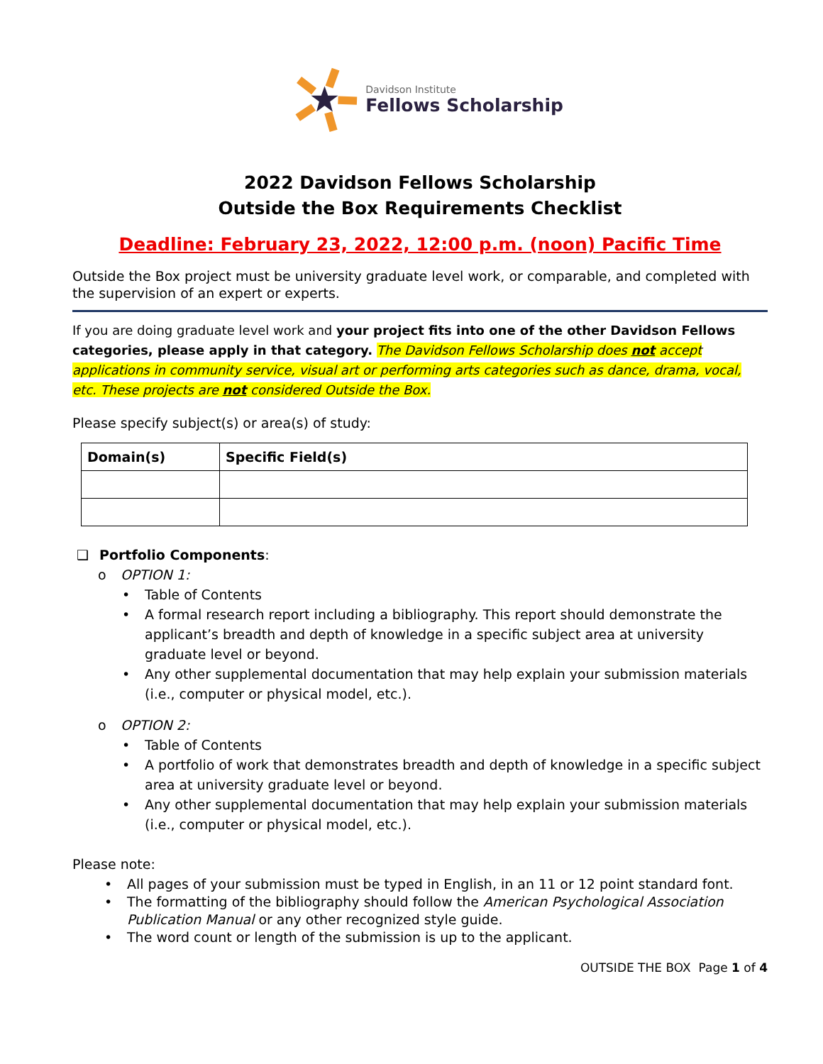Davidson Institute
Fellows Scholarship
2022 Davidson Fellows Scholarship
Outside the Box Requirements Checklist
Deadline: February 23, 2022, 12:00 p.m. (noon) Pacific Time
Outside the Box project must be university graduate level work, or comparable, and completed with the supervision of an expert or experts.
If you are doing graduate level work and your project fits into one of the other Davidson Fellows categories, please apply in that category. The Davidson Fellows Scholarship does not accept applications in community service, visual art or performing arts categories such as dance, drama, vocal, etc. These projects are not considered Outside the Box.
Please specify subject(s) or area(s) of study:
| Domain(s) | Specific Field(s) |
| --- | --- |
❑ Portfolio Components:
o OPTION 1:
• Table of Contents
• A formal research report including a bibliography. This report should demonstrate the applicant’s breadth and depth of knowledge in a specific subject area at university graduate level or beyond.
• Any other supplemental documentation that may help explain your submission materials (i.e., computer or physical model, etc.).
o OPTION 2:
• Table of Contents
• A portfolio of work that demonstrates breadth and depth of knowledge in a specific subject area at university graduate level or beyond.
• Any other supplemental documentation that may help explain your submission materials (i.e., computer or physical model, etc.).
Please note:
• All pages of your submission must be typed in English, in an 11 or 12 point standard font.
• The formatting of the bibliography should follow the American Psychological Association Publication Manual or any other recognized style guide.
• The word count or length of the submission is up to the applicant.
OUTSIDE THE BOX Page 1 of 4